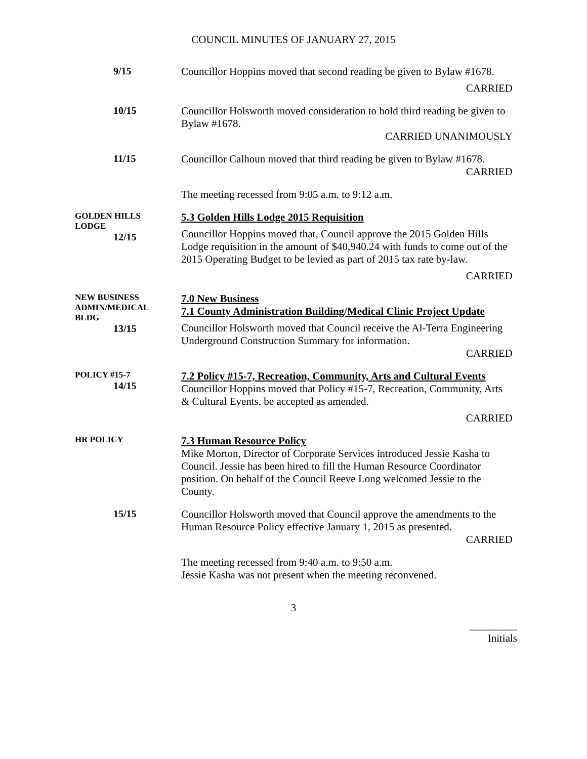COUNCIL MINUTES OF JANUARY 27, 2015
9/15
Councillor Hoppins moved that second reading be given to Bylaw #1678.
CARRIED
10/15
Councillor Holsworth moved consideration to hold third reading be given to Bylaw #1678.
CARRIED UNANIMOUSLY
11/15
Councillor Calhoun moved that third reading be given to Bylaw #1678.
CARRIED
The meeting recessed from 9:05 a.m. to 9:12 a.m.
GOLDEN HILLS
LODGE
12/15
5.3 Golden Hills Lodge 2015 Requisition
Councillor Hoppins moved that, Council approve the 2015 Golden Hills Lodge requisition in the amount of $40,940.24 with funds to come out of the 2015 Operating Budget to be levied as part of 2015 tax rate by-law.
CARRIED
NEW BUSINESS
ADMIN/MEDICAL
BLDG
13/15
7.0 New Business
7.1 County Administration Building/Medical Clinic Project Update
Councillor Holsworth moved that Council receive the Al-Terra Engineering Underground Construction Summary for information.
CARRIED
POLICY #15-7
14/15
7.2 Policy #15-7, Recreation, Community, Arts and Cultural Events
Councillor Hoppins moved that Policy #15-7, Recreation, Community, Arts & Cultural Events, be accepted as amended.
CARRIED
HR POLICY
7.3 Human Resource Policy
Mike Morton, Director of Corporate Services introduced Jessie Kasha to Council. Jessie has been hired to fill the Human Resource Coordinator position. On behalf of the Council Reeve Long welcomed Jessie to the County.
15/15
Councillor Holsworth moved that Council approve the amendments to the Human Resource Policy effective January 1, 2015 as presented.
CARRIED
The meeting recessed from 9:40 a.m. to 9:50 a.m.
Jessie Kasha was not present when the meeting reconvened.
3
_________
Initials